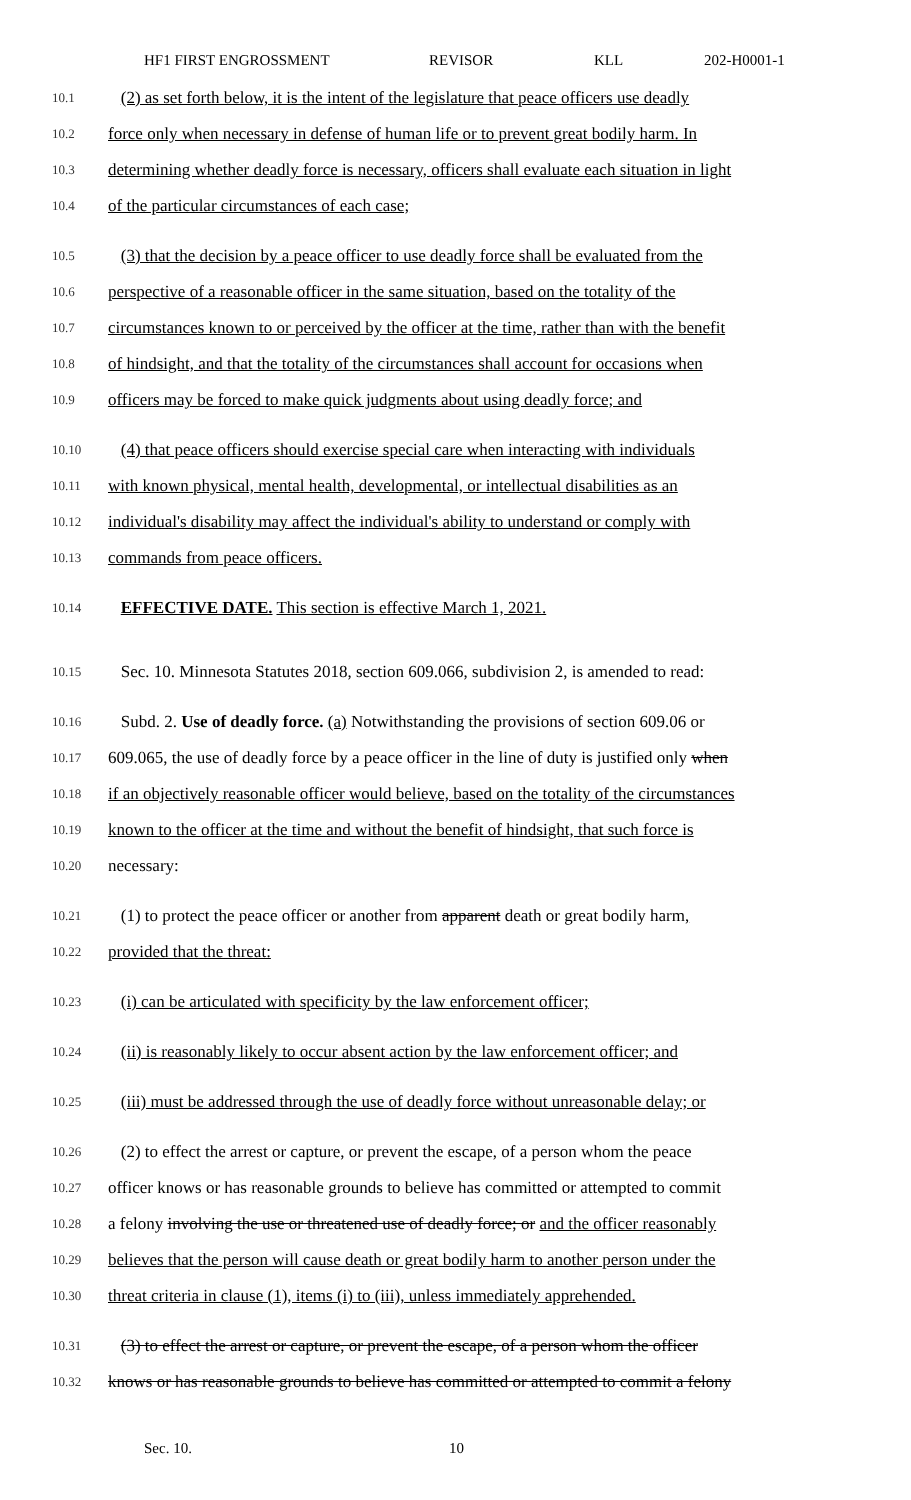HF1 FIRST ENGROSSMENT REVISOR KLL 202-H0001-1
10.1 (2) as set forth below, it is the intent of the legislature that peace officers use deadly
10.2 force only when necessary in defense of human life or to prevent great bodily harm. In
10.3 determining whether deadly force is necessary, officers shall evaluate each situation in light
10.4 of the particular circumstances of each case;
10.5 (3) that the decision by a peace officer to use deadly force shall be evaluated from the
10.6 perspective of a reasonable officer in the same situation, based on the totality of the
10.7 circumstances known to or perceived by the officer at the time, rather than with the benefit
10.8 of hindsight, and that the totality of the circumstances shall account for occasions when
10.9 officers may be forced to make quick judgments about using deadly force; and
10.10 (4) that peace officers should exercise special care when interacting with individuals
10.11 with known physical, mental health, developmental, or intellectual disabilities as an
10.12 individual's disability may affect the individual's ability to understand or comply with
10.13 commands from peace officers.
10.14 EFFECTIVE DATE. This section is effective March 1, 2021.
10.15 Sec. 10. Minnesota Statutes 2018, section 609.066, subdivision 2, is amended to read:
10.16 Subd. 2. Use of deadly force. (a) Notwithstanding the provisions of section 609.06 or
10.17 609.065, the use of deadly force by a peace officer in the line of duty is justified only when
10.18 if an objectively reasonable officer would believe, based on the totality of the circumstances
10.19 known to the officer at the time and without the benefit of hindsight, that such force is
10.20 necessary:
10.21 (1) to protect the peace officer or another from apparent death or great bodily harm,
10.22 provided that the threat:
10.23 (i) can be articulated with specificity by the law enforcement officer;
10.24 (ii) is reasonably likely to occur absent action by the law enforcement officer; and
10.25 (iii) must be addressed through the use of deadly force without unreasonable delay; or
10.26 (2) to effect the arrest or capture, or prevent the escape, of a person whom the peace
10.27 officer knows or has reasonable grounds to believe has committed or attempted to commit
10.28 a felony involving the use or threatened use of deadly force; or and the officer reasonably
10.29 believes that the person will cause death or great bodily harm to another person under the
10.30 threat criteria in clause (1), items (i) to (iii), unless immediately apprehended.
10.31 (3) to effect the arrest or capture, or prevent the escape, of a person whom the officer
10.32 knows or has reasonable grounds to believe has committed or attempted to commit a felony
Sec. 10. 10